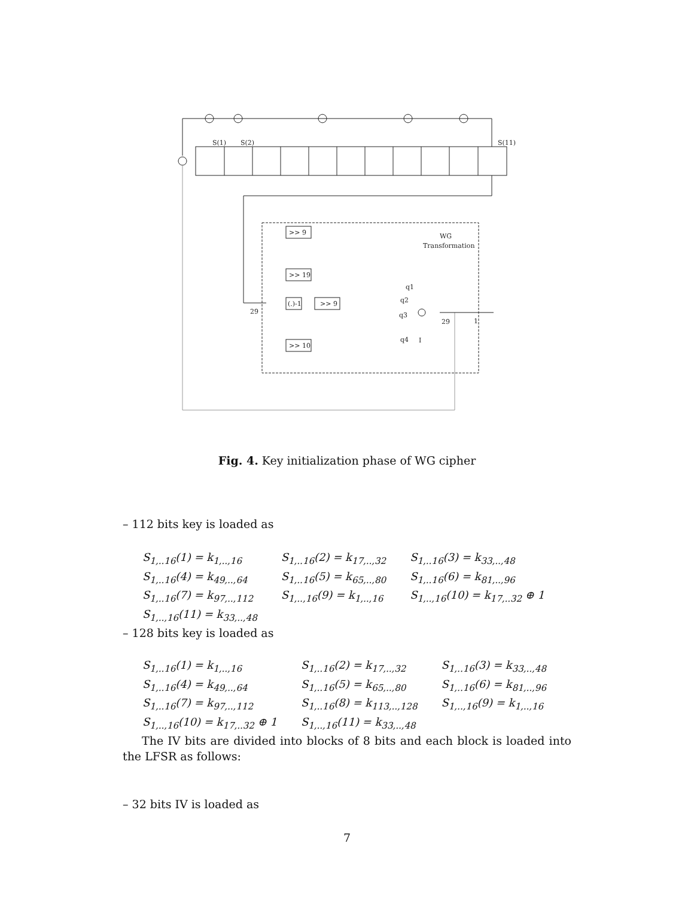S(1)
S(2)
S(11)
>> 9
>> 19
(.)-1
>> 9
>> 10
WG
Transformation
29
29
1
q1
q2
q3
q4
I
Fig. 4. Key initialization phase of WG cipher
– 112 bits key is loaded as
| S<sub>1,..16</sub>(1) = k<sub>1,..,16</sub> | S<sub>1,..16</sub>(2) = k<sub>17,..,32</sub> | S<sub>1,..16</sub>(3) = k<sub>33,..,48</sub> |
| S<sub>1,..16</sub>(4) = k<sub>49,..,64</sub> | S<sub>1,..16</sub>(5) = k<sub>65,..,80</sub> | S<sub>1,..16</sub>(6) = k<sub>81,..,96</sub> |
| S<sub>1,..16</sub>(7) = k<sub>97,..,112</sub> | S<sub>1,..,16</sub>(9) = k<sub>1,..,16</sub> | S<sub>1,..,16</sub>(10) = k<sub>17,..32</sub> ⊕ 1 |
| S<sub>1,..,16</sub>(11) = k<sub>33,..,48</sub> | | |
– 128 bits key is loaded as
| S<sub>1,..16</sub>(1) = k<sub>1,..,16</sub> | S<sub>1,..16</sub>(2) = k<sub>17,..,32</sub> | S<sub>1,..16</sub>(3) = k<sub>33,..,48</sub> |
| S<sub>1,..16</sub>(4) = k<sub>49,..,64</sub> | S<sub>1,..16</sub>(5) = k<sub>65,..,80</sub> | S<sub>1,..16</sub>(6) = k<sub>81,..,96</sub> |
| S<sub>1,..16</sub>(7) = k<sub>97,..,112</sub> | S<sub>1,..16</sub>(8) = k<sub>113,..,128</sub> | S<sub>1,..,16</sub>(9) = k<sub>1,..,16</sub> |
| S<sub>1,..,16</sub>(10) = k<sub>17,..32</sub> ⊕ 1 | S<sub>1,..,16</sub>(11) = k<sub>33,..,48</sub> | |
The IV bits are divided into blocks of 8 bits and each block is loaded into the LFSR as follows:
– 32 bits IV is loaded as
7